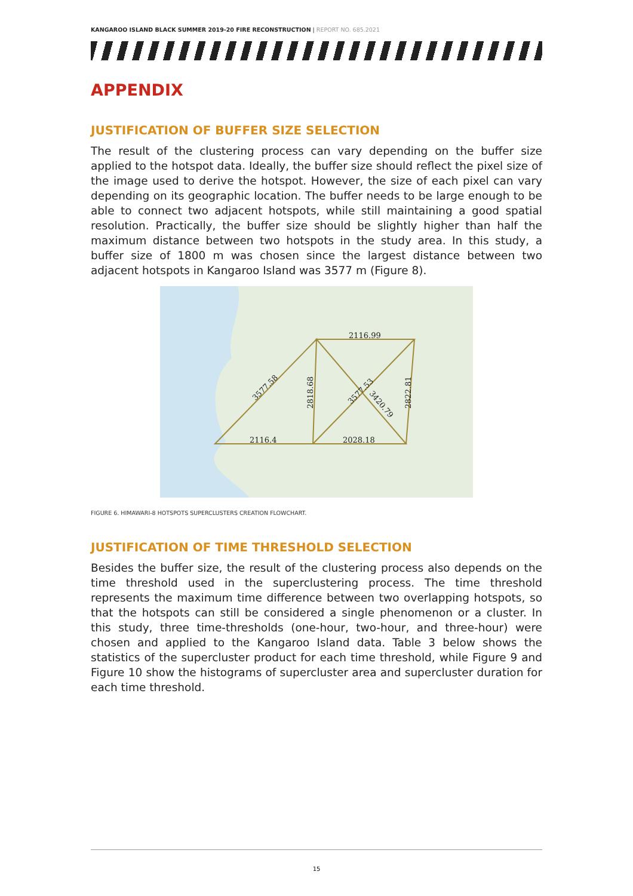KANGAROO ISLAND BLACK SUMMER 2019-20 FIRE RECONSTRUCTION | REPORT NO. 685.2021
APPENDIX
JUSTIFICATION OF BUFFER SIZE SELECTION
The result of the clustering process can vary depending on the buffer size applied to the hotspot data. Ideally, the buffer size should reflect the pixel size of the image used to derive the hotspot. However, the size of each pixel can vary depending on its geographic location. The buffer needs to be large enough to be able to connect two adjacent hotspots, while still maintaining a good spatial resolution. Practically, the buffer size should be slightly higher than half the maximum distance between two hotspots in the study area. In this study, a buffer size of 1800 m was chosen since the largest distance between two adjacent hotspots in Kangaroo Island was 3577 m (Figure 8).
2116.99
2116.4
2028.18
3577.58
2818.68
2822.81
3577.53
3420.79
FIGURE 6. HIMAWARI-8 HOTSPOTS SUPERCLUSTERS CREATION FLOWCHART.
JUSTIFICATION OF TIME THRESHOLD SELECTION
Besides the buffer size, the result of the clustering process also depends on the time threshold used in the superclustering process. The time threshold represents the maximum time difference between two overlapping hotspots, so that the hotspots can still be considered a single phenomenon or a cluster. In this study, three time-thresholds (one-hour, two-hour, and three-hour) were chosen and applied to the Kangaroo Island data. Table 3 below shows the statistics of the supercluster product for each time threshold, while Figure 9 and Figure 10 show the histograms of supercluster area and supercluster duration for each time threshold.
15